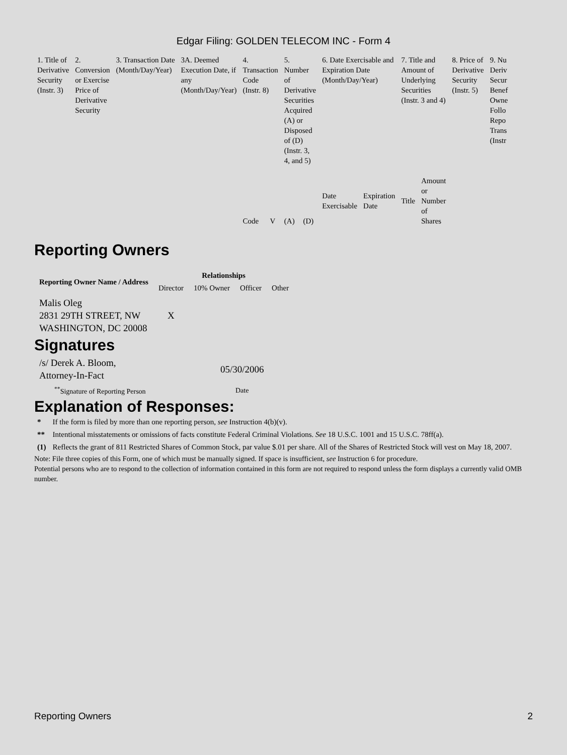Edgar Filing: GOLDEN TELECOM INC - Form 4
| 1. Title of Derivative Security (Instr. 3) | 2. Conversion or Exercise Price of Derivative Security | 3. Transaction Date (Month/Day/Year) | 3A. Deemed Execution Date, if any (Month/Day/Year) | 4. Transaction Code (Instr. 8) | | 5. Number of Derivative Securities Acquired (A) or Disposed of (D) (Instr. 3, 4, and 5) | | 6. Date Exercisable and Expiration Date (Month/Day/Year) | | 7. Title and Amount of Underlying Securities (Instr. 3 and 4) | | 8. Price of Derivative Security (Instr. 5) | 9. Nu Deriv Secur Benef Owne Follo Repo Trans (Instr |
| --- | --- | --- | --- | --- | --- | --- | --- | --- | --- | --- | --- | --- | --- |
| | | | | Code | V | (A) | (D) | Date Exercisable | Expiration Date | Title | Amount or Number of Shares | | |
Reporting Owners
| Reporting Owner Name / Address | Relationships | | | |
| --- | --- | --- | --- | --- |
| | Director | 10% Owner | Officer | Other |
| Malis Oleg 2831 29TH STREET, NW WASHINGTON, DC 20008 | X | | | |
Signatures
| /s/ Derek A. Bloom, Attorney-In-Fact | 05/30/2006 |
| <sup>**</sup> Signature of Reporting Person | Date |
Explanation of Responses:
| * | If the form is filed by more than one reporting person, see Instruction 4(b)(v). |
| ** | Intentional misstatements or omissions of facts constitute Federal Criminal Violations. See 18 U.S.C. 1001 and 15 U.S.C. 78ff(a). |
| (1) | Reflects the grant of 811 Restricted Shares of Common Stock, par value $.01 per share. All of the Shares of Restricted Stock will vest on May 18, 2007. |
Note: File three copies of this Form, one of which must be manually signed. If space is insufficient, see Instruction 6 for procedure.
Potential persons who are to respond to the collection of information contained in this form are not required to respond unless the form displays a currently valid OMB number.
Reporting Owners 2